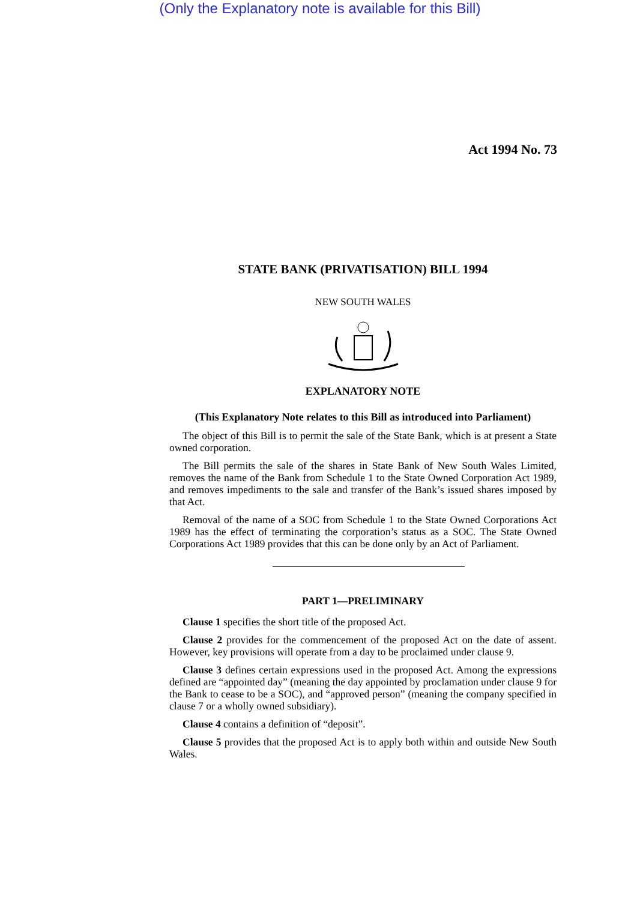(Only the Explanatory note is available for this Bill)
Act 1994 No. 73
STATE BANK (PRIVATISATION) BILL 1994
NEW SOUTH WALES
EXPLANATORY NOTE
(This Explanatory Note relates to this Bill as introduced into Parliament)
The object of this Bill is to permit the sale of the State Bank, which is at present a State owned corporation.
The Bill permits the sale of the shares in State Bank of New South Wales Limited, removes the name of the Bank from Schedule 1 to the State Owned Corporation Act 1989, and removes impediments to the sale and transfer of the Bank’s issued shares imposed by that Act.
Removal of the name of a SOC from Schedule 1 to the State Owned Corporations Act 1989 has the effect of terminating the corporation’s status as a SOC. The State Owned Corporations Act 1989 provides that this can be done only by an Act of Parliament.
PART 1—PRELIMINARY
Clause 1 specifies the short title of the proposed Act.
Clause 2 provides for the commencement of the proposed Act on the date of assent. However, key provisions will operate from a day to be proclaimed under clause 9.
Clause 3 defines certain expressions used in the proposed Act. Among the expressions defined are “appointed day” (meaning the day appointed by proclamation under clause 9 for the Bank to cease to be a SOC), and “approved person” (meaning the company specified in clause 7 or a wholly owned subsidiary).
Clause 4 contains a definition of “deposit”.
Clause 5 provides that the proposed Act is to apply both within and outside New South Wales.